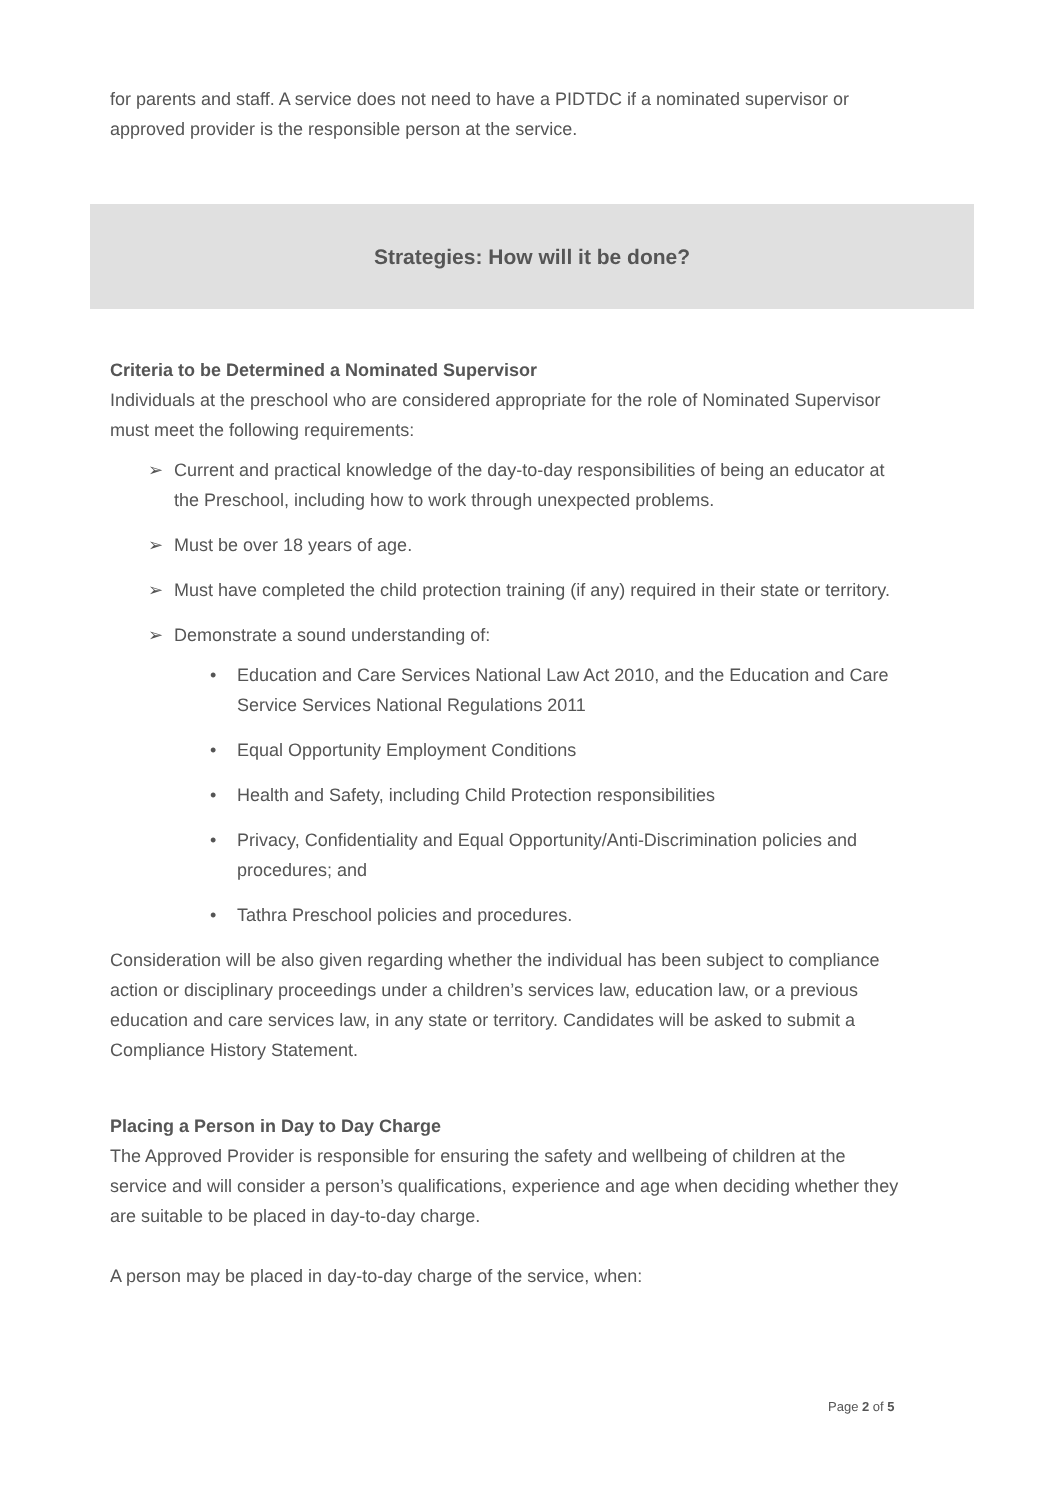for parents and staff. A service does not need to have a PIDTDC if a nominated supervisor or approved provider is the responsible person at the service.
Strategies: How will it be done?
Criteria to be Determined a Nominated Supervisor
Individuals at the preschool who are considered appropriate for the role of Nominated Supervisor must meet the following requirements:
➢ Current and practical knowledge of the day-to-day responsibilities of being an educator at the Preschool, including how to work through unexpected problems.
➢ Must be over 18 years of age.
➢ Must have completed the child protection training (if any) required in their state or territory.
➢ Demonstrate a sound understanding of:
• Education and Care Services National Law Act 2010, and the Education and Care Service Services National Regulations 2011
• Equal Opportunity Employment Conditions
• Health and Safety, including Child Protection responsibilities
• Privacy, Confidentiality and Equal Opportunity/Anti-Discrimination policies and procedures; and
• Tathra Preschool policies and procedures.
Consideration will be also given regarding whether the individual has been subject to compliance action or disciplinary proceedings under a children’s services law, education law, or a previous education and care services law, in any state or territory. Candidates will be asked to submit a Compliance History Statement.
Placing a Person in Day to Day Charge
The Approved Provider is responsible for ensuring the safety and wellbeing of children at the service and will consider a person’s qualifications, experience and age when deciding whether they are suitable to be placed in day-to-day charge.
A person may be placed in day-to-day charge of the service, when:
Page 2 of 5